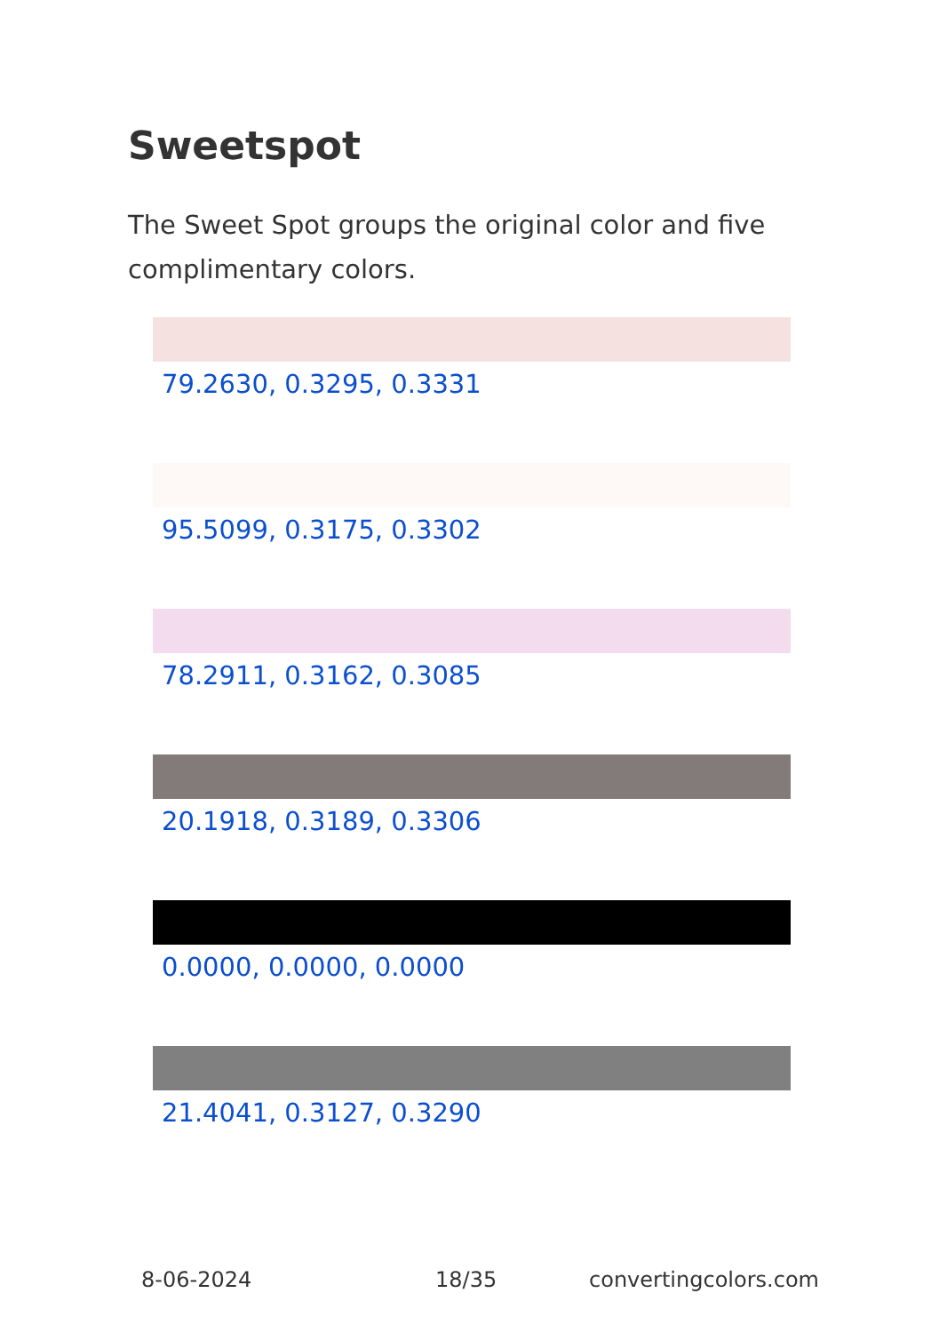Sweetspot
The Sweet Spot groups the original color and five complimentary colors.
79.2630, 0.3295, 0.3331
95.5099, 0.3175, 0.3302
78.2911, 0.3162, 0.3085
20.1918, 0.3189, 0.3306
0.0000, 0.0000, 0.0000
21.4041, 0.3127, 0.3290
8-06-2024 18/35 convertingcolors.com